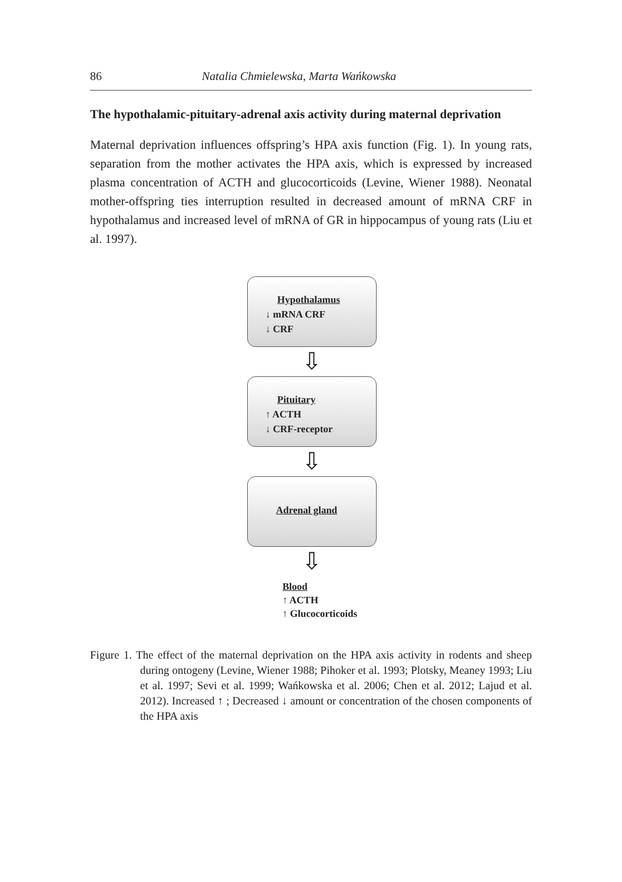86 Natalia Chmielewska, Marta Wańkowska
The hypothalamic-pituitary-adrenal axis activity during maternal deprivation
Maternal deprivation influences offspring’s HPA axis function (Fig. 1). In young rats, separation from the mother activates the HPA axis, which is expressed by increased plasma concentration of ACTH and glucocorticoids (Levine, Wiener 1988). Neonatal mother-offspring ties interruption resulted in decreased amount of mRNA CRF in hypothalamus and increased level of mRNA of GR in hippocampus of young rats (Liu et al. 1997).
Hypothalamus
↓ mRNA CRF
↓ CRF
⇩
Pituitary
↑ ACTH
↓ CRF-receptor
⇩
Adrenal gland
⇩
Blood
↑ ACTH
↑ Glucocorticoids
Figure 1. The effect of the maternal deprivation on the HPA axis activity in rodents and sheep during ontogeny (Levine, Wiener 1988; Pihoker et al. 1993; Plotsky, Meaney 1993; Liu et al. 1997; Sevi et al. 1999; Wańkowska et al. 2006; Chen et al. 2012; Lajud et al. 2012). Increased ↑ ; Decreased ↓ amount or concentration of the chosen components of the HPA axis